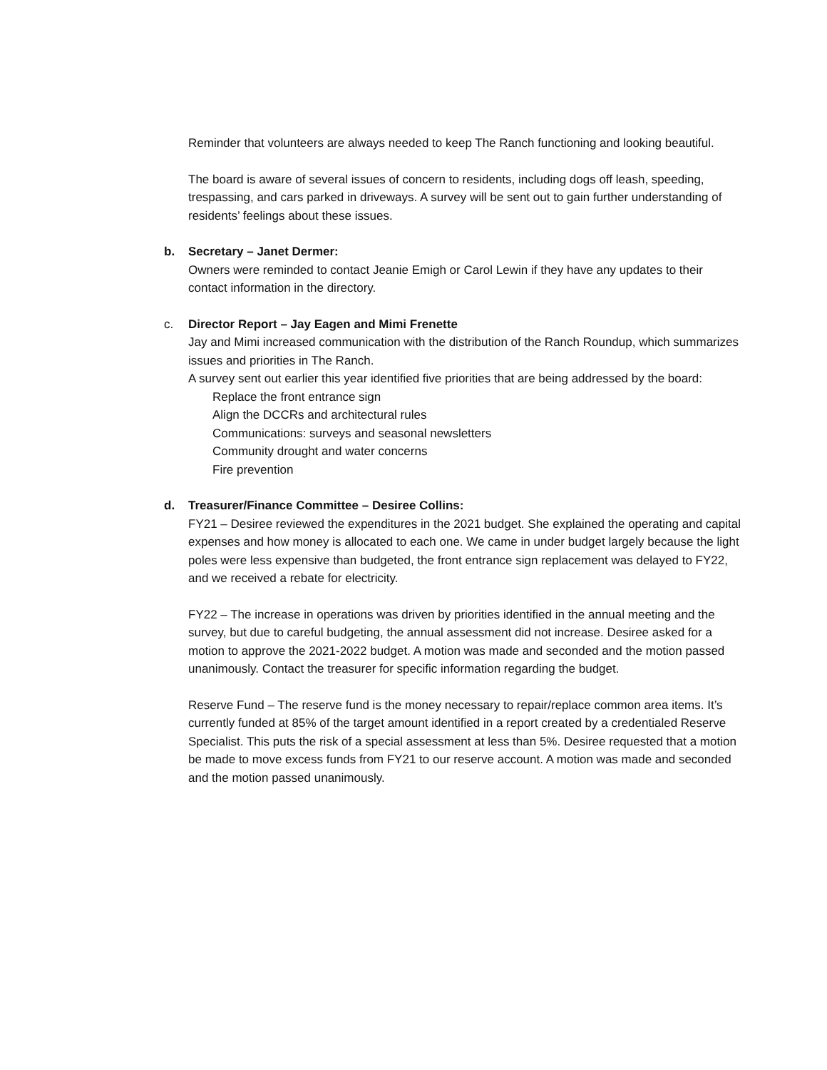Reminder that volunteers are always needed to keep The Ranch functioning and looking beautiful.
The board is aware of several issues of concern to residents, including dogs off leash, speeding, trespassing, and cars parked in driveways. A survey will be sent out to gain further understanding of residents’ feelings about these issues.
b. Secretary – Janet Dermer:
Owners were reminded to contact Jeanie Emigh or Carol Lewin if they have any updates to their contact information in the directory.
c. Director Report – Jay Eagen and Mimi Frenette
Jay and Mimi increased communication with the distribution of the Ranch Roundup, which summarizes issues and priorities in The Ranch.
A survey sent out earlier this year identified five priorities that are being addressed by the board:
Replace the front entrance sign
Align the DCCRs and architectural rules
Communications: surveys and seasonal newsletters
Community drought and water concerns
Fire prevention
d. Treasurer/Finance Committee – Desiree Collins:
FY21 – Desiree reviewed the expenditures in the 2021 budget. She explained the operating and capital expenses and how money is allocated to each one. We came in under budget largely because the light poles were less expensive than budgeted, the front entrance sign replacement was delayed to FY22, and we received a rebate for electricity.
FY22 – The increase in operations was driven by priorities identified in the annual meeting and the survey, but due to careful budgeting, the annual assessment did not increase. Desiree asked for a motion to approve the 2021-2022 budget. A motion was made and seconded and the motion passed unanimously. Contact the treasurer for specific information regarding the budget.
Reserve Fund – The reserve fund is the money necessary to repair/replace common area items. It’s currently funded at 85% of the target amount identified in a report created by a credentialed Reserve Specialist. This puts the risk of a special assessment at less than 5%. Desiree requested that a motion be made to move excess funds from FY21 to our reserve account. A motion was made and seconded and the motion passed unanimously.